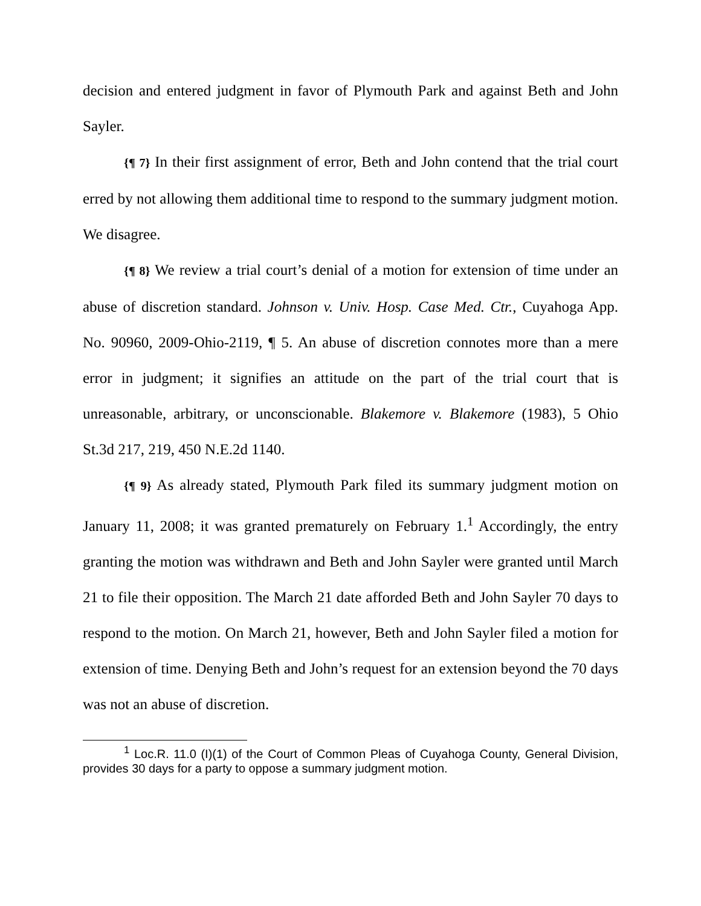decision and entered judgment in favor of Plymouth Park and against Beth and John Sayler.
{¶ 7} In their first assignment of error, Beth and John contend that the trial court erred by not allowing them additional time to respond to the summary judgment motion. We disagree.
{¶ 8} We review a trial court’s denial of a motion for extension of time under an abuse of discretion standard. Johnson v. Univ. Hosp. Case Med. Ctr., Cuyahoga App. No. 90960, 2009-Ohio-2119, ¶ 5. An abuse of discretion connotes more than a mere error in judgment; it signifies an attitude on the part of the trial court that is unreasonable, arbitrary, or unconscionable. Blakemore v. Blakemore (1983), 5 Ohio St.3d 217, 219, 450 N.E.2d 1140.
{¶ 9} As already stated, Plymouth Park filed its summary judgment motion on January 11, 2008; it was granted prematurely on February 1.<sup>1</sup> Accordingly, the entry granting the motion was withdrawn and Beth and John Sayler were granted until March 21 to file their opposition. The March 21 date afforded Beth and John Sayler 70 days to respond to the motion. On March 21, however, Beth and John Sayler filed a motion for extension of time. Denying Beth and John’s request for an extension beyond the 70 days was not an abuse of discretion.
<sup>1</sup> Loc.R. 11.0 (I)(1) of the Court of Common Pleas of Cuyahoga County, General Division, provides 30 days for a party to oppose a summary judgment motion.